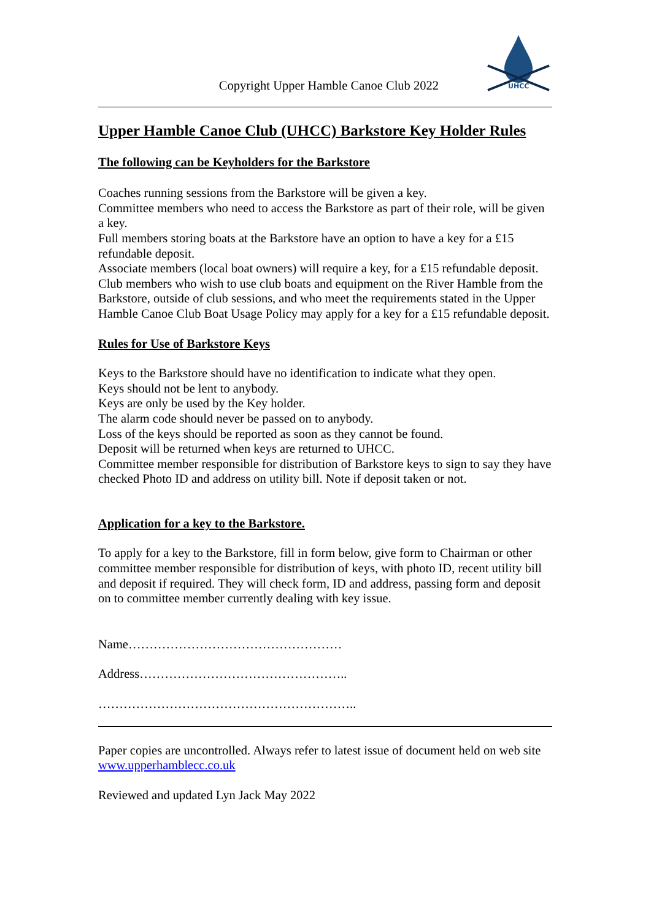Copyright Upper Hamble Canoe Club 2022
UHCC
Upper Hamble Canoe Club (UHCC) Barkstore Key Holder Rules
The following can be Keyholders for the Barkstore
Coaches running sessions from the Barkstore will be given a key.
Committee members who need to access the Barkstore as part of their role, will be given a key.
Full members storing boats at the Barkstore have an option to have a key for a £15 refundable deposit.
Associate members (local boat owners) will require a key, for a £15 refundable deposit.
Club members who wish to use club boats and equipment on the River Hamble from the Barkstore, outside of club sessions, and who meet the requirements stated in the Upper Hamble Canoe Club Boat Usage Policy may apply for a key for a £15 refundable deposit.
Rules for Use of Barkstore Keys
Keys to the Barkstore should have no identification to indicate what they open.
Keys should not be lent to anybody.
Keys are only be used by the Key holder.
The alarm code should never be passed on to anybody.
Loss of the keys should be reported as soon as they cannot be found.
Deposit will be returned when keys are returned to UHCC.
Committee member responsible for distribution of Barkstore keys to sign to say they have checked Photo ID and address on utility bill. Note if deposit taken or not.
Application for a key to the Barkstore.
To apply for a key to the Barkstore, fill in form below, give form to Chairman or other committee member responsible for distribution of keys, with photo ID, recent utility bill and deposit if required. They will check form, ID and address, passing form and deposit on to committee member currently dealing with key issue.
Name……………………………………………
Address…………………………………………..
……………………………………………………..
Paper copies are uncontrolled. Always refer to latest issue of document held on web site www.upperhamblecc.co.uk
Reviewed and updated Lyn Jack May 2022